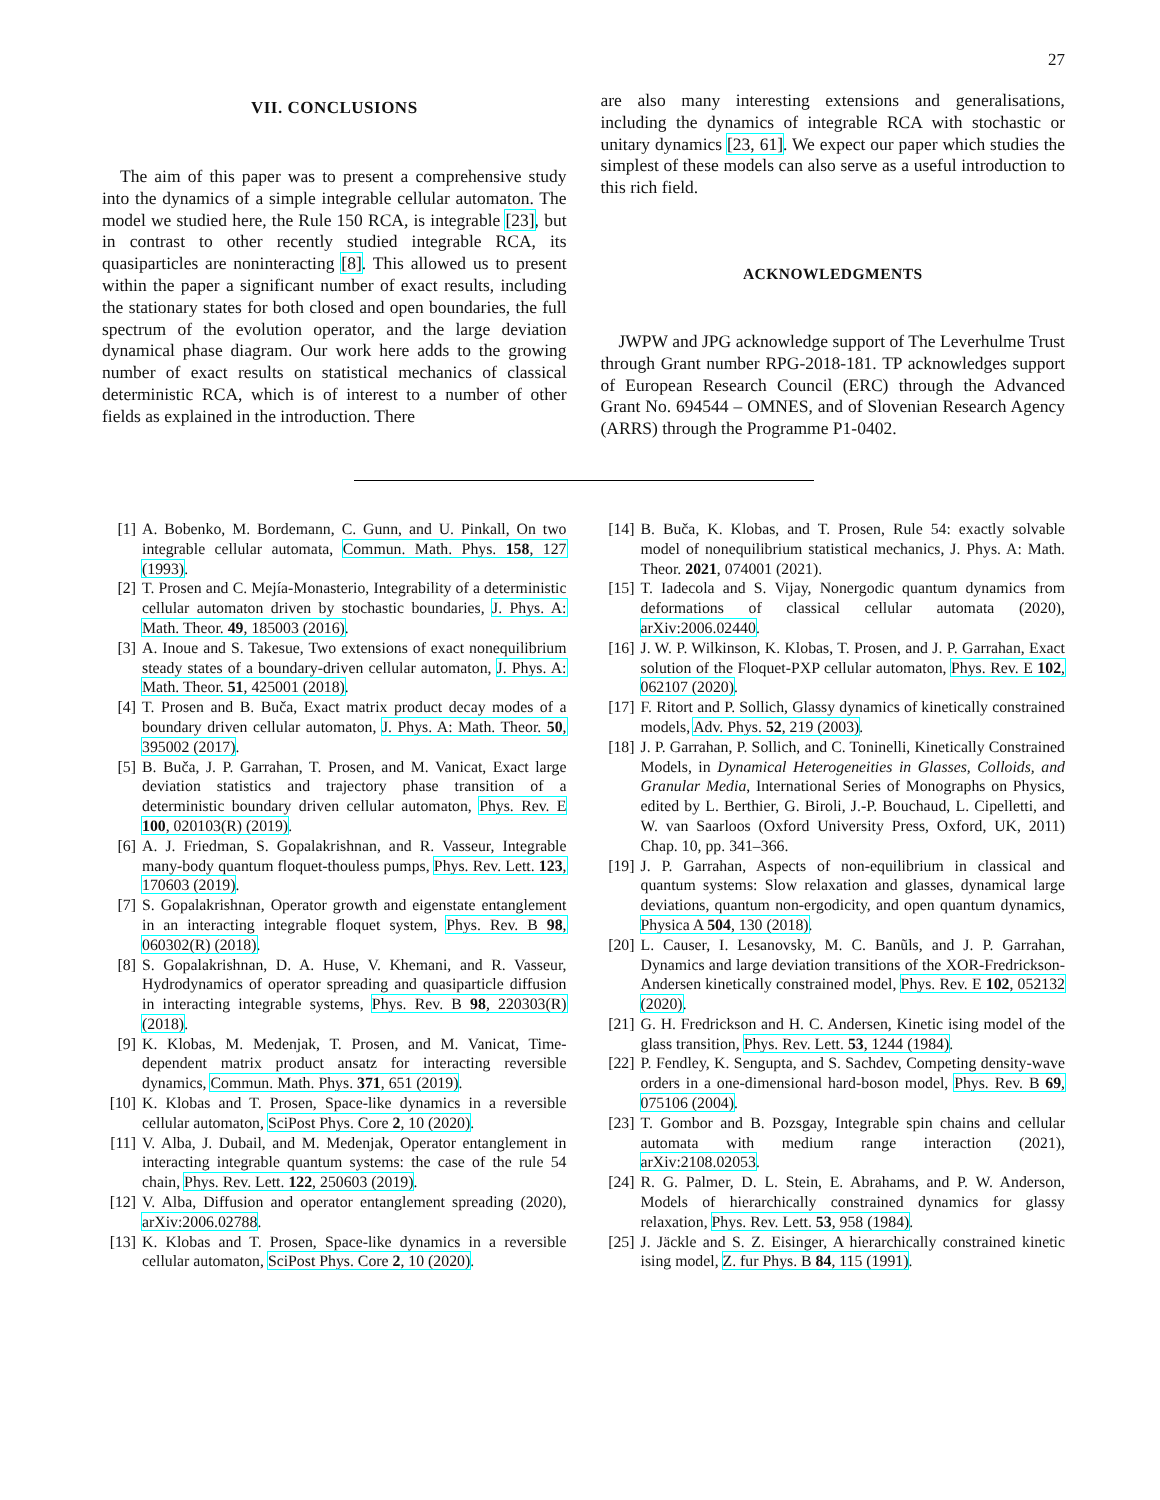27
VII. CONCLUSIONS
The aim of this paper was to present a comprehensive study into the dynamics of a simple integrable cellular automaton. The model we studied here, the Rule 150 RCA, is integrable [23], but in contrast to other recently studied integrable RCA, its quasiparticles are noninteracting [8]. This allowed us to present within the paper a significant number of exact results, including the stationary states for both closed and open boundaries, the full spectrum of the evolution operator, and the large deviation dynamical phase diagram. Our work here adds to the growing number of exact results on statistical mechanics of classical deterministic RCA, which is of interest to a number of other fields as explained in the introduction. There
are also many interesting extensions and generalisations, including the dynamics of integrable RCA with stochastic or unitary dynamics [23, 61]. We expect our paper which studies the simplest of these models can also serve as a useful introduction to this rich field.
ACKNOWLEDGMENTS
JWPW and JPG acknowledge support of The Leverhulme Trust through Grant number RPG-2018-181. TP acknowledges support of European Research Council (ERC) through the Advanced Grant No. 694544 – OMNES, and of Slovenian Research Agency (ARRS) through the Programme P1-0402.
[1] A. Bobenko, M. Bordemann, C. Gunn, and U. Pinkall, On two integrable cellular automata, Commun. Math. Phys. 158, 127 (1993).
[2] T. Prosen and C. Mejía-Monasterio, Integrability of a deterministic cellular automaton driven by stochastic boundaries, J. Phys. A: Math. Theor. 49, 185003 (2016).
[3] A. Inoue and S. Takesue, Two extensions of exact nonequilibrium steady states of a boundary-driven cellular automaton, J. Phys. A: Math. Theor. 51, 425001 (2018).
[4] T. Prosen and B. Buča, Exact matrix product decay modes of a boundary driven cellular automaton, J. Phys. A: Math. Theor. 50, 395002 (2017).
[5] B. Buča, J. P. Garrahan, T. Prosen, and M. Vanicat, Exact large deviation statistics and trajectory phase transition of a deterministic boundary driven cellular automaton, Phys. Rev. E 100, 020103(R) (2019).
[6] A. J. Friedman, S. Gopalakrishnan, and R. Vasseur, Integrable many-body quantum floquet-thouless pumps, Phys. Rev. Lett. 123, 170603 (2019).
[7] S. Gopalakrishnan, Operator growth and eigenstate entanglement in an interacting integrable floquet system, Phys. Rev. B 98, 060302(R) (2018).
[8] S. Gopalakrishnan, D. A. Huse, V. Khemani, and R. Vasseur, Hydrodynamics of operator spreading and quasiparticle diffusion in interacting integrable systems, Phys. Rev. B 98, 220303(R) (2018).
[9] K. Klobas, M. Medenjak, T. Prosen, and M. Vanicat, Time-dependent matrix product ansatz for interacting reversible dynamics, Commun. Math. Phys. 371, 651 (2019).
[10] K. Klobas and T. Prosen, Space-like dynamics in a reversible cellular automaton, SciPost Phys. Core 2, 10 (2020).
[11] V. Alba, J. Dubail, and M. Medenjak, Operator entanglement in interacting integrable quantum systems: the case of the rule 54 chain, Phys. Rev. Lett. 122, 250603 (2019).
[12] V. Alba, Diffusion and operator entanglement spreading (2020), arXiv:2006.02788.
[13] K. Klobas and T. Prosen, Space-like dynamics in a reversible cellular automaton, SciPost Phys. Core 2, 10 (2020).
[14] B. Buča, K. Klobas, and T. Prosen, Rule 54: exactly solvable model of nonequilibrium statistical mechanics, J. Phys. A: Math. Theor. 2021, 074001 (2021).
[15] T. Iadecola and S. Vijay, Nonergodic quantum dynamics from deformations of classical cellular automata (2020), arXiv:2006.02440.
[16] J. W. P. Wilkinson, K. Klobas, T. Prosen, and J. P. Garrahan, Exact solution of the Floquet-PXP cellular automaton, Phys. Rev. E 102, 062107 (2020).
[17] F. Ritort and P. Sollich, Glassy dynamics of kinetically constrained models, Adv. Phys. 52, 219 (2003).
[18] J. P. Garrahan, P. Sollich, and C. Toninelli, Kinetically Constrained Models, in Dynamical Heterogeneities in Glasses, Colloids, and Granular Media, International Series of Monographs on Physics, edited by L. Berthier, G. Biroli, J.-P. Bouchaud, L. Cipelletti, and W. van Saarloos (Oxford University Press, Oxford, UK, 2011) Chap. 10, pp. 341–366.
[19] J. P. Garrahan, Aspects of non-equilibrium in classical and quantum systems: Slow relaxation and glasses, dynamical large deviations, quantum non-ergodicity, and open quantum dynamics, Physica A 504, 130 (2018).
[20] L. Causer, I. Lesanovsky, M. C. Banũls, and J. P. Garrahan, Dynamics and large deviation transitions of the XOR-Fredrickson-Andersen kinetically constrained model, Phys. Rev. E 102, 052132 (2020).
[21] G. H. Fredrickson and H. C. Andersen, Kinetic ising model of the glass transition, Phys. Rev. Lett. 53, 1244 (1984).
[22] P. Fendley, K. Sengupta, and S. Sachdev, Competing density-wave orders in a one-dimensional hard-boson model, Phys. Rev. B 69, 075106 (2004).
[23] T. Gombor and B. Pozsgay, Integrable spin chains and cellular automata with medium range interaction (2021), arXiv:2108.02053.
[24] R. G. Palmer, D. L. Stein, E. Abrahams, and P. W. Anderson, Models of hierarchically constrained dynamics for glassy relaxation, Phys. Rev. Lett. 53, 958 (1984).
[25] J. Jäckle and S. Z. Eisinger, A hierarchically constrained kinetic ising model, Z. fur Phys. B 84, 115 (1991).